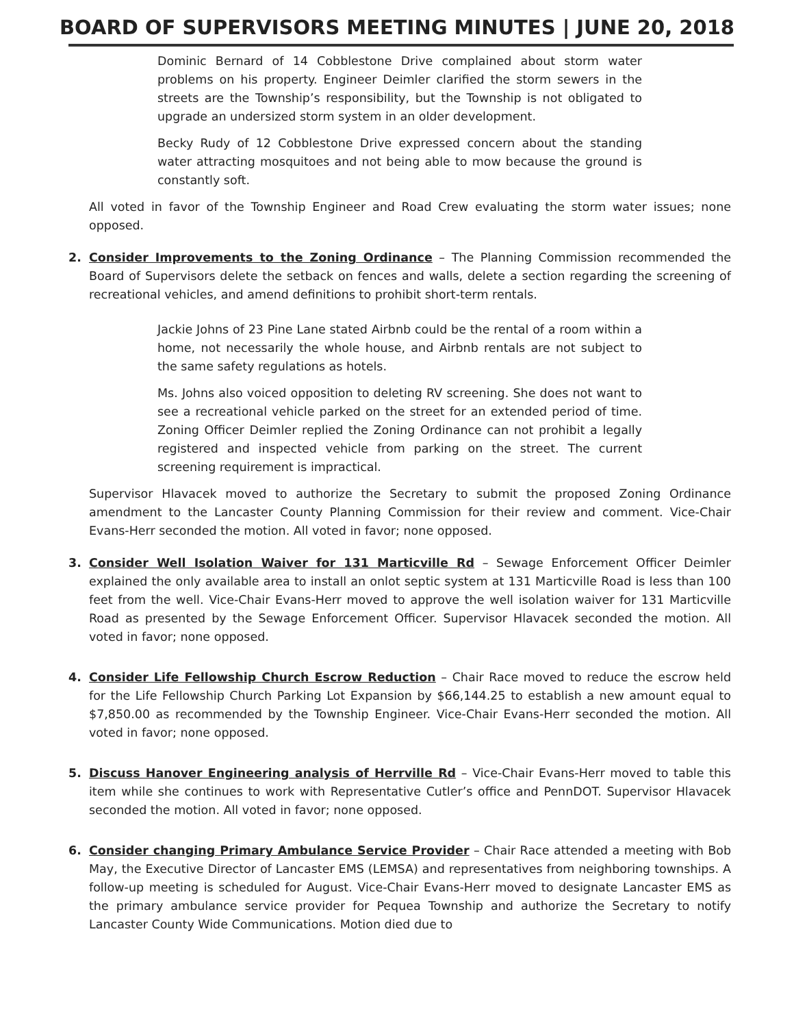BOARD OF SUPERVISORS MEETING MINUTES | JUNE 20, 2018
Dominic Bernard of 14 Cobblestone Drive complained about storm water problems on his property. Engineer Deimler clarified the storm sewers in the streets are the Township’s responsibility, but the Township is not obligated to upgrade an undersized storm system in an older development.
Becky Rudy of 12 Cobblestone Drive expressed concern about the standing water attracting mosquitoes and not being able to mow because the ground is constantly soft.
All voted in favor of the Township Engineer and Road Crew evaluating the storm water issues; none opposed.
2. Consider Improvements to the Zoning Ordinance – The Planning Commission recommended the Board of Supervisors delete the setback on fences and walls, delete a section regarding the screening of recreational vehicles, and amend definitions to prohibit short-term rentals.
Jackie Johns of 23 Pine Lane stated Airbnb could be the rental of a room within a home, not necessarily the whole house, and Airbnb rentals are not subject to the same safety regulations as hotels.
Ms. Johns also voiced opposition to deleting RV screening. She does not want to see a recreational vehicle parked on the street for an extended period of time. Zoning Officer Deimler replied the Zoning Ordinance can not prohibit a legally registered and inspected vehicle from parking on the street. The current screening requirement is impractical.
Supervisor Hlavacek moved to authorize the Secretary to submit the proposed Zoning Ordinance amendment to the Lancaster County Planning Commission for their review and comment. Vice-Chair Evans-Herr seconded the motion. All voted in favor; none opposed.
3. Consider Well Isolation Waiver for 131 Marticville Rd – Sewage Enforcement Officer Deimler explained the only available area to install an onlot septic system at 131 Marticville Road is less than 100 feet from the well. Vice-Chair Evans-Herr moved to approve the well isolation waiver for 131 Marticville Road as presented by the Sewage Enforcement Officer. Supervisor Hlavacek seconded the motion. All voted in favor; none opposed.
4. Consider Life Fellowship Church Escrow Reduction – Chair Race moved to reduce the escrow held for the Life Fellowship Church Parking Lot Expansion by $66,144.25 to establish a new amount equal to $7,850.00 as recommended by the Township Engineer. Vice-Chair Evans-Herr seconded the motion. All voted in favor; none opposed.
5. Discuss Hanover Engineering analysis of Herrville Rd – Vice-Chair Evans-Herr moved to table this item while she continues to work with Representative Cutler’s office and PennDOT. Supervisor Hlavacek seconded the motion. All voted in favor; none opposed.
6. Consider changing Primary Ambulance Service Provider – Chair Race attended a meeting with Bob May, the Executive Director of Lancaster EMS (LEMSA) and representatives from neighboring townships. A follow-up meeting is scheduled for August. Vice-Chair Evans-Herr moved to designate Lancaster EMS as the primary ambulance service provider for Pequea Township and authorize the Secretary to notify Lancaster County Wide Communications. Motion died due to